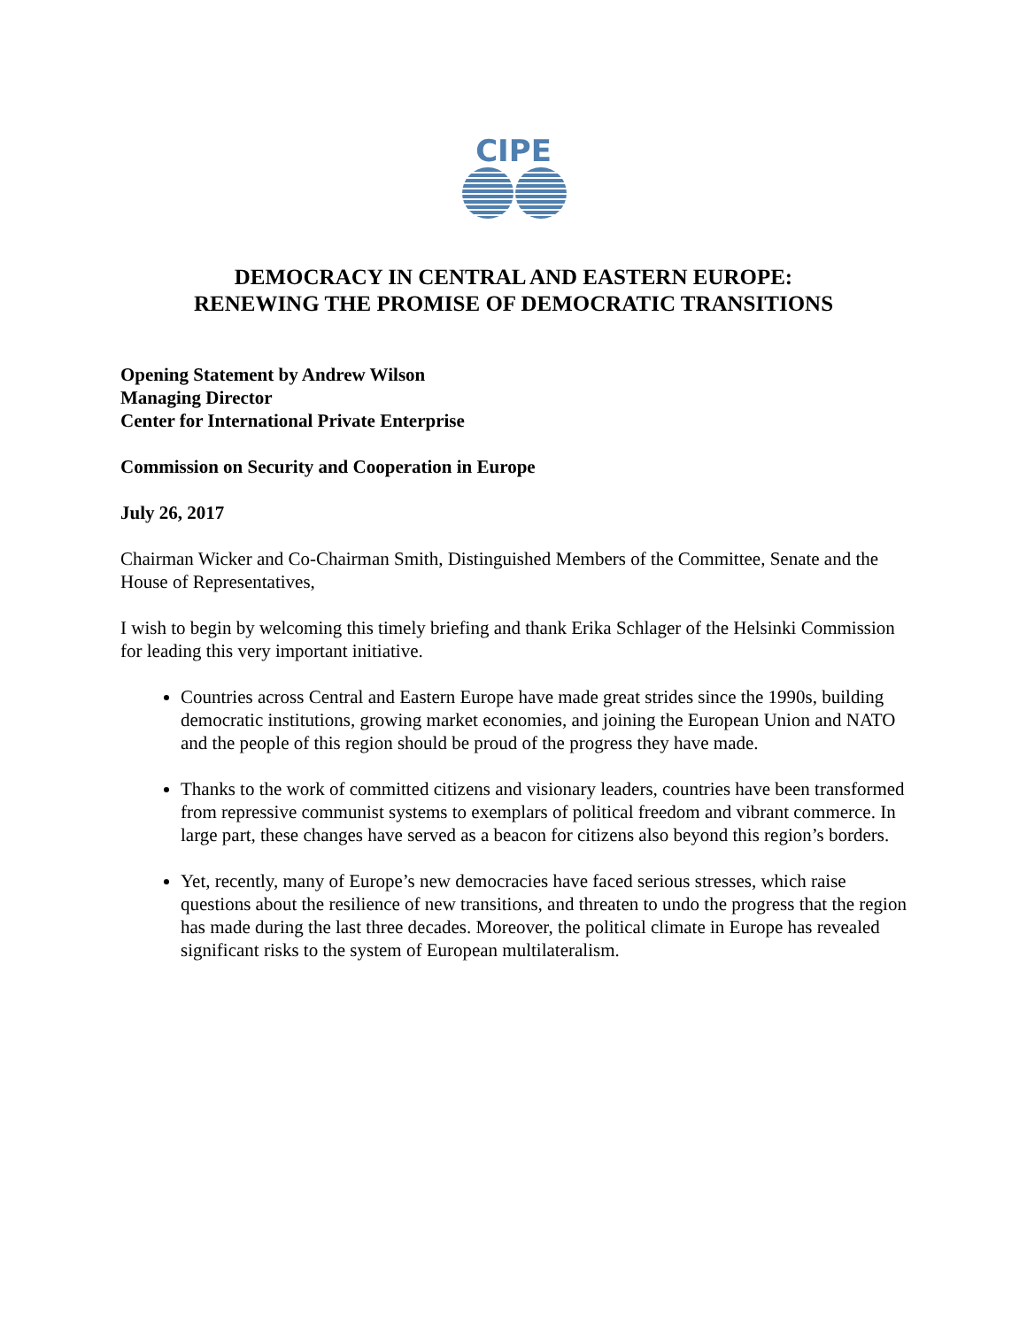CIPE
DEMOCRACY IN CENTRAL AND EASTERN EUROPE:
RENEWING THE PROMISE OF DEMOCRATIC TRANSITIONS
Opening Statement by Andrew Wilson
Managing Director
Center for International Private Enterprise
Commission on Security and Cooperation in Europe
July 26, 2017
Chairman Wicker and Co-Chairman Smith, Distinguished Members of the Committee, Senate and the House of Representatives,
I wish to begin by welcoming this timely briefing and thank Erika Schlager of the Helsinki Commission for leading this very important initiative.
Countries across Central and Eastern Europe have made great strides since the 1990s, building democratic institutions, growing market economies, and joining the European Union and NATO and the people of this region should be proud of the progress they have made.
Thanks to the work of committed citizens and visionary leaders, countries have been transformed from repressive communist systems to exemplars of political freedom and vibrant commerce. In large part, these changes have served as a beacon for citizens also beyond this region’s borders.
Yet, recently, many of Europe’s new democracies have faced serious stresses, which raise questions about the resilience of new transitions, and threaten to undo the progress that the region has made during the last three decades. Moreover, the political climate in Europe has revealed significant risks to the system of European multilateralism.